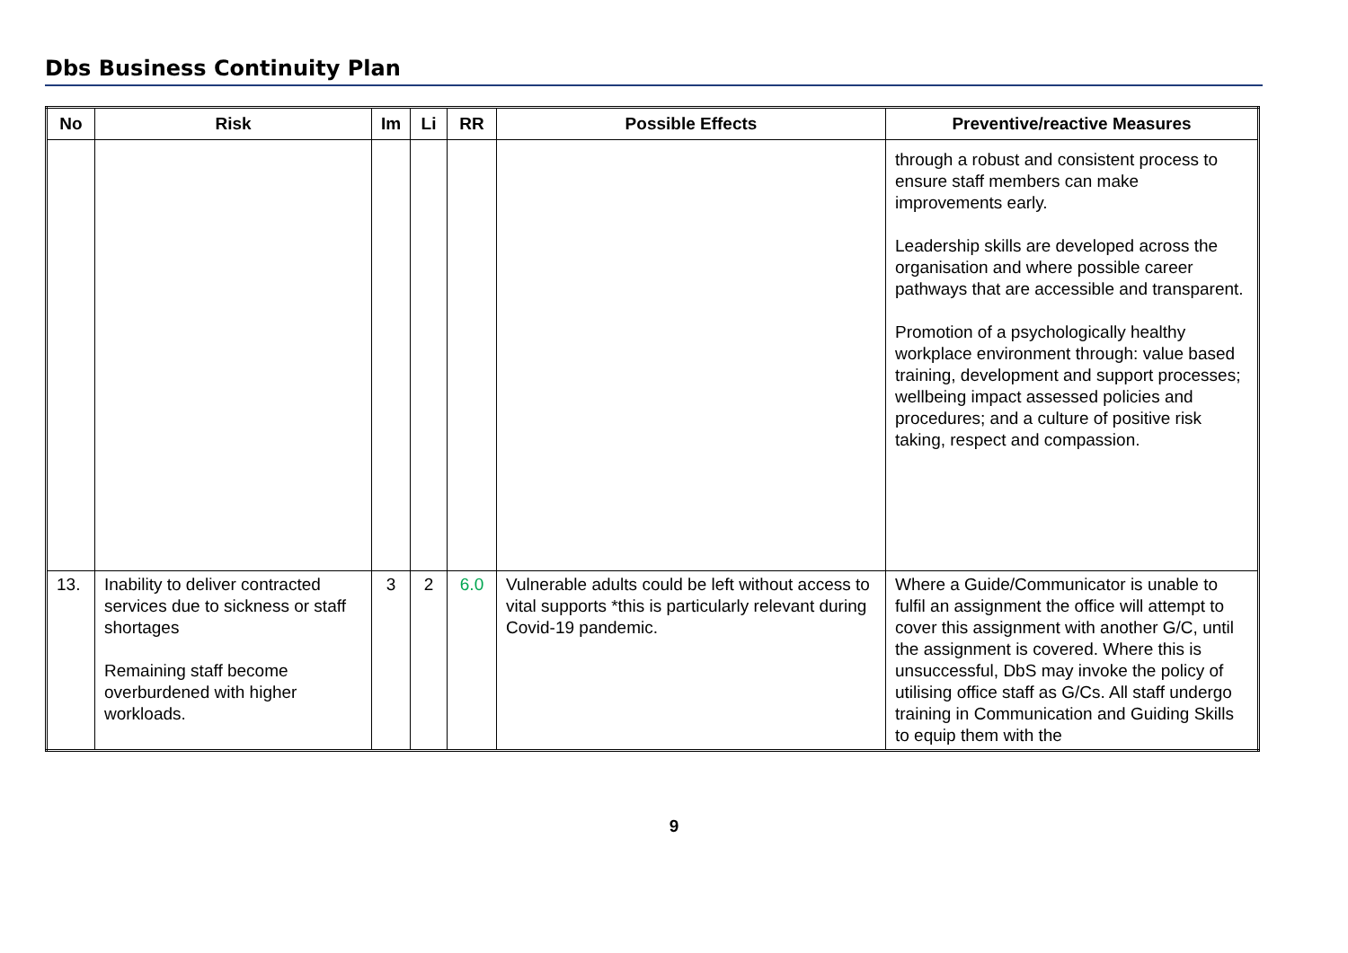Dbs Business Continuity Plan
| No | Risk | Im | Li | RR | Possible Effects | Preventive/reactive Measures |
| --- | --- | --- | --- | --- | --- | --- |
| | | | | | | through a robust and consistent process to ensure staff members can make improvements early. Leadership skills are developed across the organisation and where possible career pathways that are accessible and transparent. Promotion of a psychologically healthy workplace environment through: value based training, development and support processes; wellbeing impact assessed policies and procedures; and a culture of positive risk taking, respect and compassion. |
| 13. | Inability to deliver contracted services due to sickness or staff shortages Remaining staff become overburdened with higher workloads. | 3 | 2 | 6.0 | Vulnerable adults could be left without access to vital supports *this is particularly relevant during Covid-19 pandemic. | Where a Guide/Communicator is unable to fulfil an assignment the office will attempt to cover this assignment with another G/C, until the assignment is covered. Where this is unsuccessful, DbS may invoke the policy of utilising office staff as G/Cs. All staff undergo training in Communication and Guiding Skills to equip them with the |
9